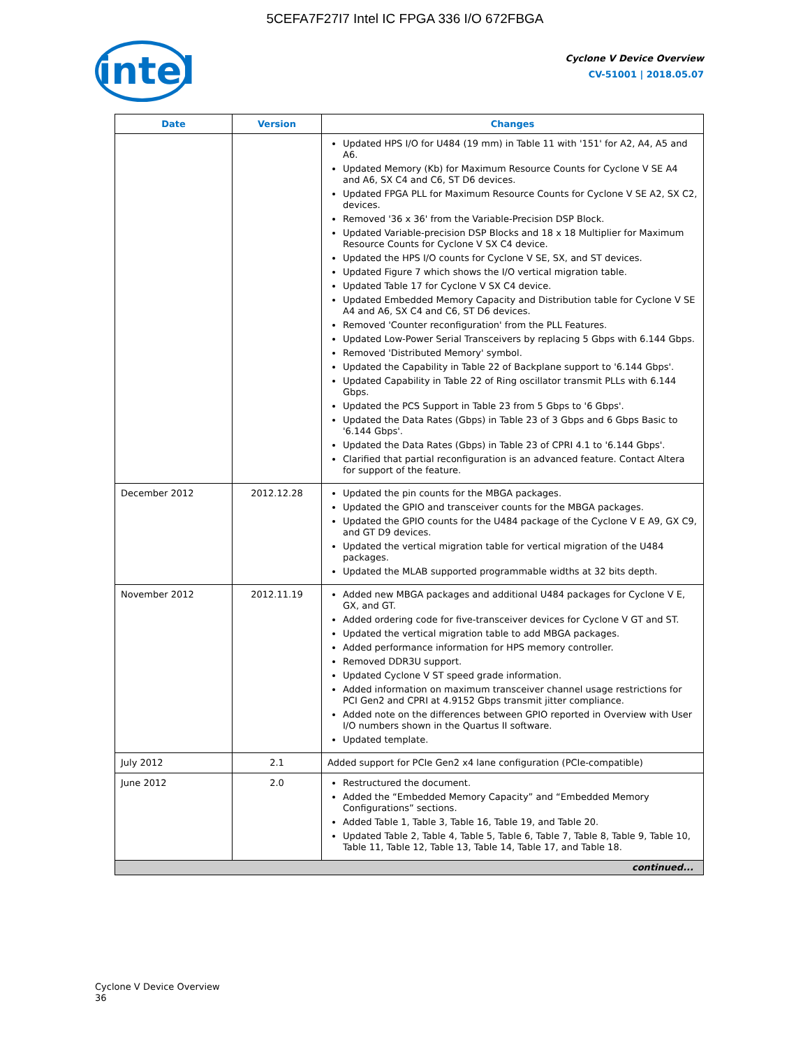5CEFA7F27I7 Intel IC FPGA 336 I/O 672FBGA
intel
Cyclone V Device Overview
CV-51001 | 2018.05.07
| Date | Version | Changes |
| --- | --- | --- |
| | | Updated HPS I/O for U484 (19 mm) in Table 11 with '151' for A2, A4, A5 and A6. Updated Memory (Kb) for Maximum Resource Counts for Cyclone V SE A4 and A6, SX C4 and C6, ST D6 devices. Updated FPGA PLL for Maximum Resource Counts for Cyclone V SE A2, SX C2, devices. Removed '36 x 36' from the Variable-Precision DSP Block. Updated Variable-precision DSP Blocks and 18 x 18 Multiplier for Maximum Resource Counts for Cyclone V SX C4 device. Updated the HPS I/O counts for Cyclone V SE, SX, and ST devices. Updated Figure 7 which shows the I/O vertical migration table. Updated Table 17 for Cyclone V SX C4 device. Updated Embedded Memory Capacity and Distribution table for Cyclone V SE A4 and A6, SX C4 and C6, ST D6 devices. Removed 'Counter reconfiguration' from the PLL Features. Updated Low-Power Serial Transceivers by replacing 5 Gbps with 6.144 Gbps. Removed 'Distributed Memory' symbol. Updated the Capability in Table 22 of Backplane support to '6.144 Gbps'. Updated Capability in Table 22 of Ring oscillator transmit PLLs with 6.144 Gbps. Updated the PCS Support in Table 23 from 5 Gbps to '6 Gbps'. Updated the Data Rates (Gbps) in Table 23 of 3 Gbps and 6 Gbps Basic to '6.144 Gbps'. Updated the Data Rates (Gbps) in Table 23 of CPRI 4.1 to '6.144 Gbps'. Clarified that partial reconfiguration is an advanced feature. Contact Altera for support of the feature. |
| December 2012 | 2012.12.28 | Updated the pin counts for the MBGA packages. Updated the GPIO and transceiver counts for the MBGA packages. Updated the GPIO counts for the U484 package of the Cyclone V E A9, GX C9, and GT D9 devices. Updated the vertical migration table for vertical migration of the U484 packages. Updated the MLAB supported programmable widths at 32 bits depth. |
| November 2012 | 2012.11.19 | Added new MBGA packages and additional U484 packages for Cyclone V E, GX, and GT. Added ordering code for five-transceiver devices for Cyclone V GT and ST. Updated the vertical migration table to add MBGA packages. Added performance information for HPS memory controller. Removed DDR3U support. Updated Cyclone V ST speed grade information. Added information on maximum transceiver channel usage restrictions for PCI Gen2 and CPRI at 4.9152 Gbps transmit jitter compliance. Added note on the differences between GPIO reported in Overview with User I/O numbers shown in the Quartus II software. Updated template. |
| July 2012 | 2.1 | Added support for PCIe Gen2 x4 lane configuration (PCIe-compatible) |
| June 2012 | 2.0 | Restructured the document. Added the “Embedded Memory Capacity” and “Embedded Memory Configurations” sections. Added Table 1, Table 3, Table 16, Table 19, and Table 20. Updated Table 2, Table 4, Table 5, Table 6, Table 7, Table 8, Table 9, Table 10, Table 11, Table 12, Table 13, Table 14, Table 17, and Table 18. |
| continued... | | |
Cyclone V Device Overview
36